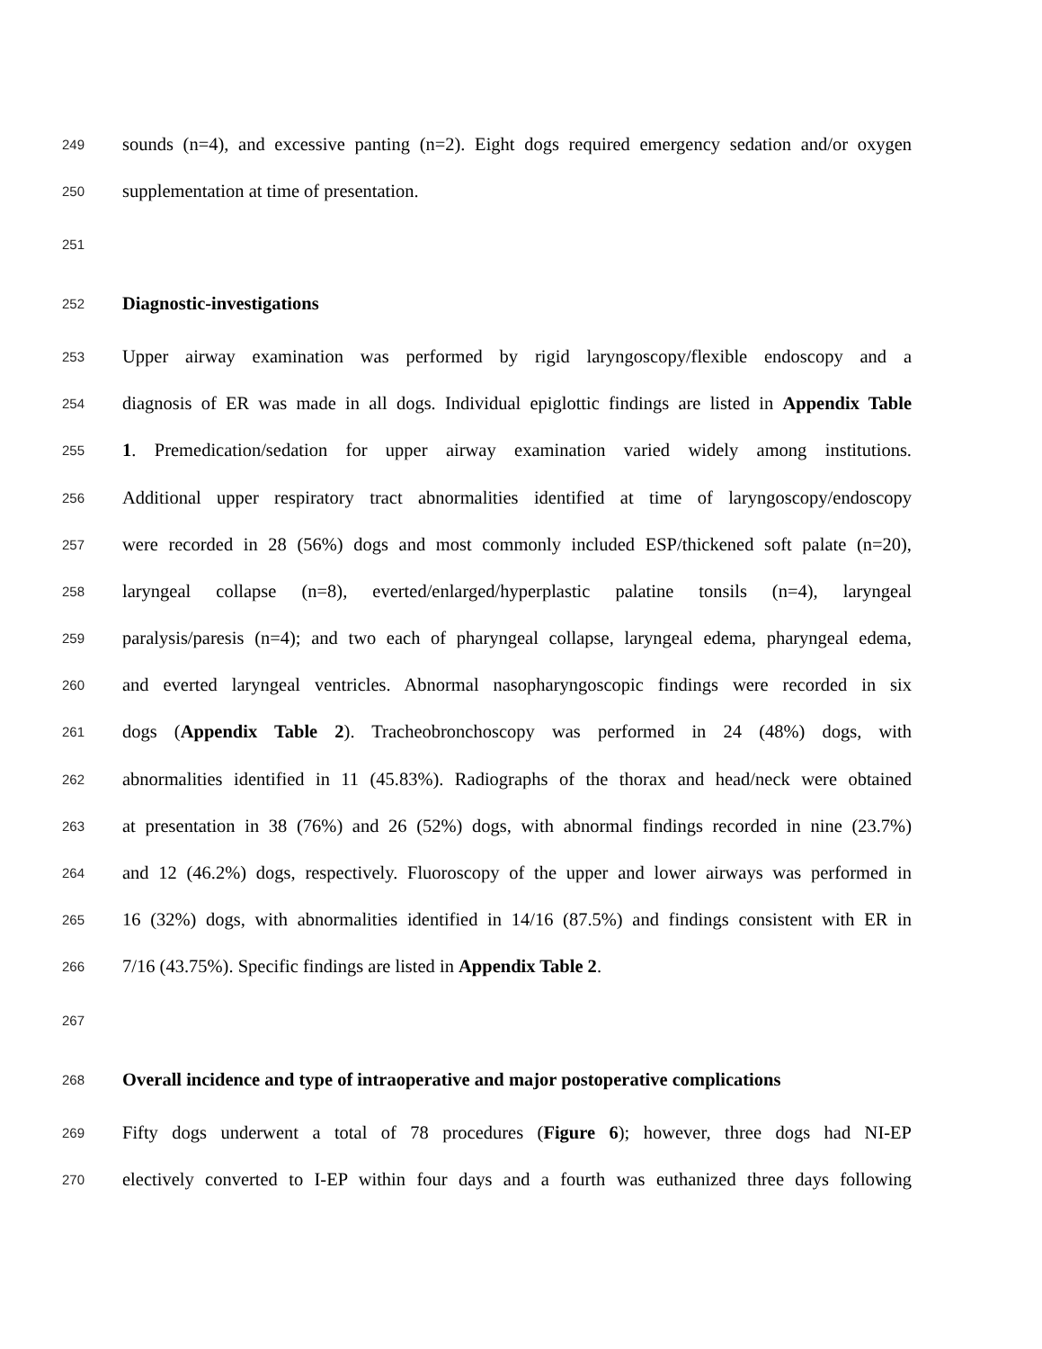249 sounds (n=4), and excessive panting (n=2). Eight dogs required emergency sedation and/or oxygen
250 supplementation at time of presentation.
251
252 Diagnostic-investigations
253 Upper airway examination was performed by rigid laryngoscopy/flexible endoscopy and a
254 diagnosis of ER was made in all dogs. Individual epiglottic findings are listed in Appendix Table
255 1. Premedication/sedation for upper airway examination varied widely among institutions.
256 Additional upper respiratory tract abnormalities identified at time of laryngoscopy/endoscopy
257 were recorded in 28 (56%) dogs and most commonly included ESP/thickened soft palate (n=20),
258 laryngeal collapse (n=8), everted/enlarged/hyperplastic palatine tonsils (n=4), laryngeal
259 paralysis/paresis (n=4); and two each of pharyngeal collapse, laryngeal edema, pharyngeal edema,
260 and everted laryngeal ventricles. Abnormal nasopharyngoscopic findings were recorded in six
261 dogs (Appendix Table 2). Tracheobronchoscopy was performed in 24 (48%) dogs, with
262 abnormalities identified in 11 (45.83%). Radiographs of the thorax and head/neck were obtained
263 at presentation in 38 (76%) and 26 (52%) dogs, with abnormal findings recorded in nine (23.7%)
264 and 12 (46.2%) dogs, respectively. Fluoroscopy of the upper and lower airways was performed in
265 16 (32%) dogs, with abnormalities identified in 14/16 (87.5%) and findings consistent with ER in
266 7/16 (43.75%). Specific findings are listed in Appendix Table 2.
267
268 Overall incidence and type of intraoperative and major postoperative complications
269 Fifty dogs underwent a total of 78 procedures (Figure 6); however, three dogs had NI-EP
270 electively converted to I-EP within four days and a fourth was euthanized three days following